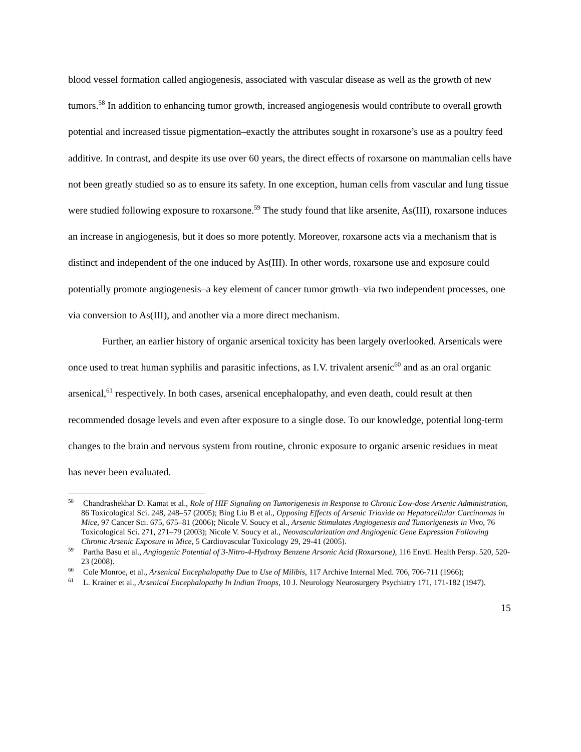blood vessel formation called angiogenesis, associated with vascular disease as well as the growth of new tumors.<sup>58</sup> In addition to enhancing tumor growth, increased angiogenesis would contribute to overall growth potential and increased tissue pigmentation–exactly the attributes sought in roxarsone’s use as a poultry feed additive. In contrast, and despite its use over 60 years, the direct effects of roxarsone on mammalian cells have not been greatly studied so as to ensure its safety. In one exception, human cells from vascular and lung tissue were studied following exposure to roxarsone.<sup>59</sup> The study found that like arsenite, As(III), roxarsone induces an increase in angiogenesis, but it does so more potently. Moreover, roxarsone acts via a mechanism that is distinct and independent of the one induced by As(III). In other words, roxarsone use and exposure could potentially promote angiogenesis–a key element of cancer tumor growth–via two independent processes, one via conversion to As(III), and another via a more direct mechanism.
Further, an earlier history of organic arsenical toxicity has been largely overlooked. Arsenicals were once used to treat human syphilis and parasitic infections, as I.V. trivalent arsenic<sup>60</sup> and as an oral organic arsenical,<sup>61</sup> respectively. In both cases, arsenical encephalopathy, and even death, could result at then recommended dosage levels and even after exposure to a single dose. To our knowledge, potential long-term changes to the brain and nervous system from routine, chronic exposure to organic arsenic residues in meat has never been evaluated.
<sup>58</sup> Chandrashekhar D. Kamat et al., Role of HIF Signaling on Tumorigenesis in Response to Chronic Low-dose Arsenic Administration, 86 Toxicological Sci. 248, 248–57 (2005); Bing Liu B et al., Opposing Effects of Arsenic Trioxide on Hepatocellular Carcinomas in Mice, 97 Cancer Sci. 675, 675–81 (2006); Nicole V. Soucy et al., Arsenic Stimulates Angiogenesis and Tumorigenesis in Vivo, 76 Toxicological Sci. 271, 271–79 (2003); Nicole V. Soucy et al., Neovascularization and Angiogenic Gene Expression Following Chronic Arsenic Exposure in Mice, 5 Cardiovascular Toxicology 29, 29-41 (2005).
<sup>59</sup> Partha Basu et al., Angiogenic Potential of 3-Nitro-4-Hydroxy Benzene Arsonic Acid (Roxarsone), 116 Envtl. Health Persp. 520, 520-23 (2008).
<sup>60</sup> Cole Monroe, et al., Arsenical Encephalopathy Due to Use of Milibis, 117 Archive Internal Med. 706, 706-711 (1966);
<sup>61</sup> L. Krainer et al., Arsenical Encephalopathy In Indian Troops, 10 J. Neurology Neurosurgery Psychiatry 171, 171-182 (1947).
15